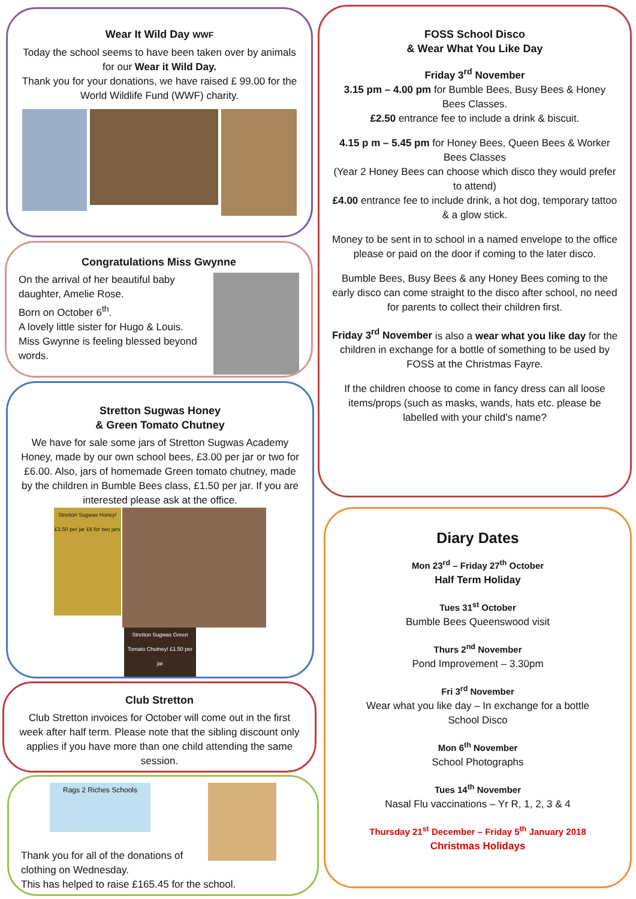Wear It Wild Day WWF
Today the school seems to have been taken over by animals for our Wear it Wild Day.
Thank you for your donations, we have raised £ 99.00 for the World Wildlife Fund (WWF) charity.
Congratulations Miss Gwynne
On the arrival of her beautiful baby daughter, Amelie Rose.
Born on October 6<sup>th</sup>.
A lovely little sister for Hugo & Louis.
Miss Gwynne is feeling blessed beyond words.
Stretton Sugwas Honey
& Green Tomato Chutney
We have for sale some jars of Stretton Sugwas Academy Honey, made by our own school bees, £3.00 per jar or two for £6.00. Also, jars of homemade Green tomato chutney, made by the children in Bumble Bees class, £1.50 per jar. If you are interested please ask at the office.
Stretton Sugwas Honey! £3.50 per jar £6 for two jars Stretton Sugwas Green Tomato Chutney! £1.50 per jar
Club Stretton
Club Stretton invoices for October will come out in the first week after half term. Please note that the sibling discount only applies if you have more than one child attending the same session.
Rags 2 Riches Schools
Thank you for all of the donations of
clothing on Wednesday.
This has helped to raise £165.45 for the school.
FOSS School Disco
& Wear What You Like Day
Friday 3<sup>rd</sup> November
3.15 pm – 4.00 pm for Bumble Bees, Busy Bees & Honey Bees Classes.
£2.50 entrance fee to include a drink & biscuit.
4.15 p m – 5.45 pm for Honey Bees, Queen Bees & Worker Bees Classes
(Year 2 Honey Bees can choose which disco they would prefer to attend)
£4.00 entrance fee to include drink, a hot dog, temporary tattoo & a glow stick.
Money to be sent in to school in a named envelope to the office please or paid on the door if coming to the later disco.
Bumble Bees, Busy Bees & any Honey Bees coming to the early disco can come straight to the disco after school, no need for parents to collect their children first.
Friday 3<sup>rd</sup> November is also a wear what you like day for the children in exchange for a bottle of something to be used by FOSS at the Christmas Fayre.
If the children choose to come in fancy dress can all loose items/props (such as masks, wands, hats etc. please be labelled with your child’s name?
Diary Dates
Mon 23<sup>rd</sup> – Friday 27<sup>th</sup> October
Half Term Holiday
Tues 31<sup>st</sup> October
Bumble Bees Queenswood visit
Thurs 2<sup>nd</sup> November
Pond Improvement – 3.30pm
Fri 3<sup>rd</sup> November
Wear what you like day – In exchange for a bottle
School Disco
Mon 6<sup>th</sup> November
School Photographs
Tues 14<sup>th</sup> November
Nasal Flu vaccinations – Yr R, 1, 2, 3 & 4
Thursday 21<sup>st</sup> December – Friday 5<sup>th</sup> January 2018
Christmas Holidays